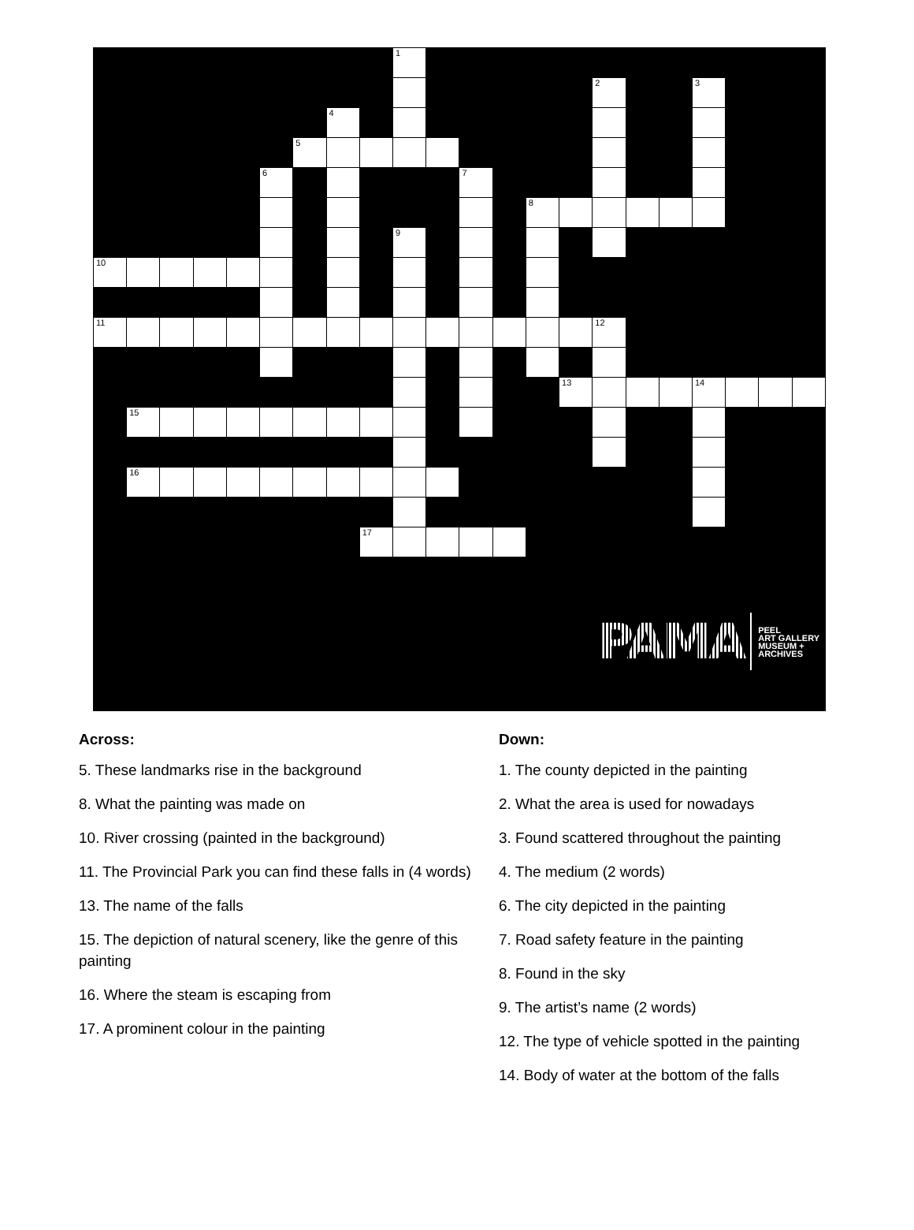| | | | | | | | | | 1 | | | | | | | | | | | | |
| | | | | | | | | | | | | | | | 2 | | | 3 | | | |
| | | | | | | | 4 | | | | | | | | | | | | | | |
| | | | | | | 5 | | | | | | | | | | | | | | | |
| | | | | | 6 | | | | | | 7 | | | | | | | | | | |
| | | | | | | | | | | | | | 8 | | | | | | | | |
| | | | | | | | | | 9 | | | | | | | | | | | | |
| 10 | | | | | | | | | | | | | | | | | | | | | |
| 11 | | | | | | | | | | | | | | | 12 | | | | | | |
| | | | | | | | | | | | | | | 13 | | | | 14 | | | |
| | 15 | | | | | | | | | | | | | | | | | | | | |
| | 16 | | | | | | | | | | | | | | | | | | | | |
| | | | | | | | | 17 | | | | | | | | | | | | | |
PAMA
PEEL
ART GALLERY
MUSEUM +
ARCHIVES
Across:
5. These landmarks rise in the background
8. What the painting was made on
10. River crossing (painted in the background)
11. The Provincial Park you can find these falls in (4 words)
13. The name of the falls
15. The depiction of natural scenery, like the genre of this painting
16. Where the steam is escaping from
17. A prominent colour in the painting
Down:
1. The county depicted in the painting
2. What the area is used for nowadays
3. Found scattered throughout the painting
4. The medium (2 words)
6. The city depicted in the painting
7. Road safety feature in the painting
8. Found in the sky
9. The artist’s name (2 words)
12. The type of vehicle spotted in the painting
14. Body of water at the bottom of the falls